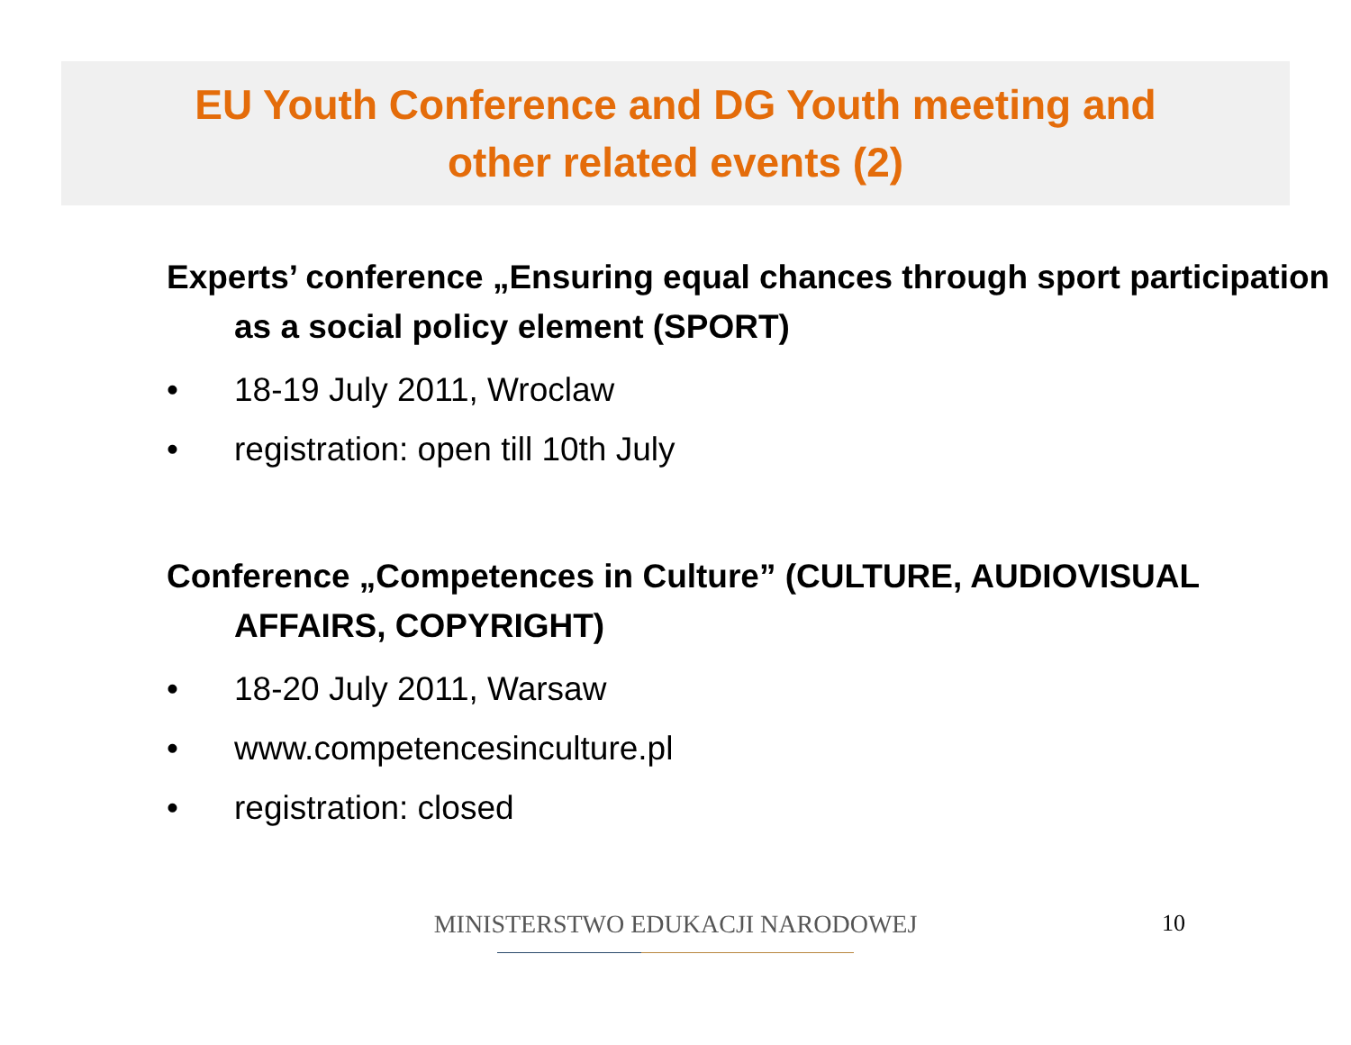EU Youth Conference and DG Youth meeting and
other related events (2)
Experts’ conference „Ensuring equal chances through sport participation as a social policy element (SPORT)
• 18-19 July 2011, Wroclaw
• registration: open till 10th July
Conference „Competences in Culture” (CULTURE, AUDIOVISUAL AFFAIRS, COPYRIGHT)
• 18-20 July 2011, Warsaw
• www.competencesinculture.pl
• registration: closed
MINISTERSTWO EDUKACJI NARODOWEJ 10